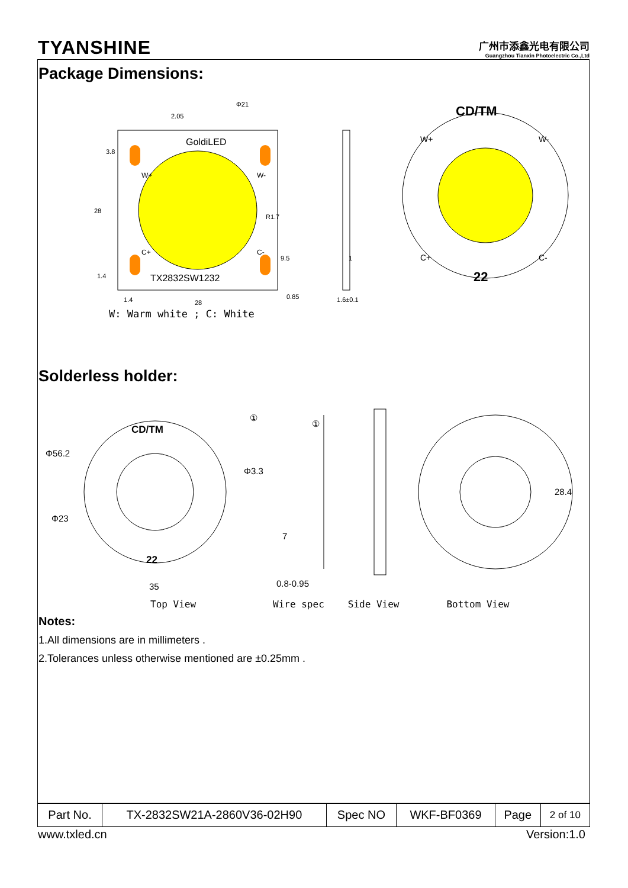TYANSHINE
广州市添鑫光电有限公司
Guangzhou Tianxin Photoelectric Co.,Ltd
Package Dimensions:
GoldiLED
W+
W-
C+
C-
TX2832SW1232
2.05
28
3.8
1.4
R1.7
9.5
0.85
1.4
28
Φ21
1
1.6±0.1
CD/TM
22
W+
W-
C+
C-
W: Warm white ; C: White
Solderless holder:
CD/TM
22
Φ56.2
Φ23
Φ3.3
35
①
①
7
0.8-0.95
28.4
Top View Wire spec Side View Bottom View
Notes:
1.All dimensions are in millimeters .
2.Tolerances unless otherwise mentioned are ±0.25mm .
| Part No. | TX-2832SW21A-2860V36-02H90 | Spec NO | WKF-BF0369 | Page | 2 of 10 |
www.txled.cn Version:1.0